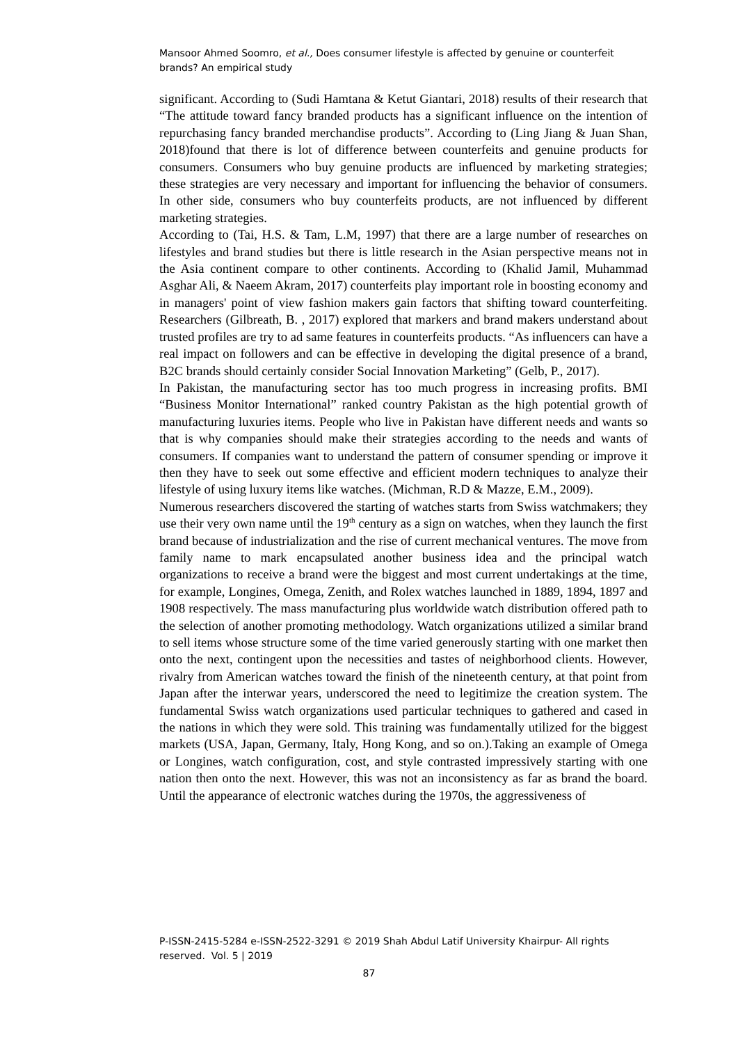Mansoor Ahmed Soomro, et al., Does consumer lifestyle is affected by genuine or counterfeit brands? An empirical study
significant. According to (Sudi Hamtana & Ketut Giantari, 2018) results of their research that “The attitude toward fancy branded products has a significant influence on the intention of repurchasing fancy branded merchandise products”. According to (Ling Jiang & Juan Shan, 2018)found that there is lot of difference between counterfeits and genuine products for consumers. Consumers who buy genuine products are influenced by marketing strategies; these strategies are very necessary and important for influencing the behavior of consumers. In other side, consumers who buy counterfeits products, are not influenced by different marketing strategies.
According to (Tai, H.S. & Tam, L.M, 1997) that there are a large number of researches on lifestyles and brand studies but there is little research in the Asian perspective means not in the Asia continent compare to other continents. According to (Khalid Jamil, Muhammad Asghar Ali, & Naeem Akram, 2017) counterfeits play important role in boosting economy and in managers' point of view fashion makers gain factors that shifting toward counterfeiting. Researchers (Gilbreath, B. , 2017) explored that markers and brand makers understand about trusted profiles are try to ad same features in counterfeits products. “As influencers can have a real impact on followers and can be effective in developing the digital presence of a brand, B2C brands should certainly consider Social Innovation Marketing” (Gelb, P., 2017).
In Pakistan, the manufacturing sector has too much progress in increasing profits. BMI “Business Monitor International” ranked country Pakistan as the high potential growth of manufacturing luxuries items. People who live in Pakistan have different needs and wants so that is why companies should make their strategies according to the needs and wants of consumers. If companies want to understand the pattern of consumer spending or improve it then they have to seek out some effective and efficient modern techniques to analyze their lifestyle of using luxury items like watches. (Michman, R.D & Mazze, E.M., 2009).
Numerous researchers discovered the starting of watches starts from Swiss watchmakers; they use their very own name until the 19<sup>th</sup> century as a sign on watches, when they launch the first brand because of industrialization and the rise of current mechanical ventures. The move from family name to mark encapsulated another business idea and the principal watch organizations to receive a brand were the biggest and most current undertakings at the time, for example, Longines, Omega, Zenith, and Rolex watches launched in 1889, 1894, 1897 and 1908 respectively. The mass manufacturing plus worldwide watch distribution offered path to the selection of another promoting methodology. Watch organizations utilized a similar brand to sell items whose structure some of the time varied generously starting with one market then onto the next, contingent upon the necessities and tastes of neighborhood clients. However, rivalry from American watches toward the finish of the nineteenth century, at that point from Japan after the interwar years, underscored the need to legitimize the creation system. The fundamental Swiss watch organizations used particular techniques to gathered and cased in the nations in which they were sold. This training was fundamentally utilized for the biggest markets (USA, Japan, Germany, Italy, Hong Kong, and so on.).Taking an example of Omega or Longines, watch configuration, cost, and style contrasted impressively starting with one nation then onto the next. However, this was not an inconsistency as far as brand the board. Until the appearance of electronic watches during the 1970s, the aggressiveness of
P-ISSN-2415-5284 e-ISSN-2522-3291 © 2019 Shah Abdul Latif University Khairpur- All rights reserved. Vol. 5 | 2019
87